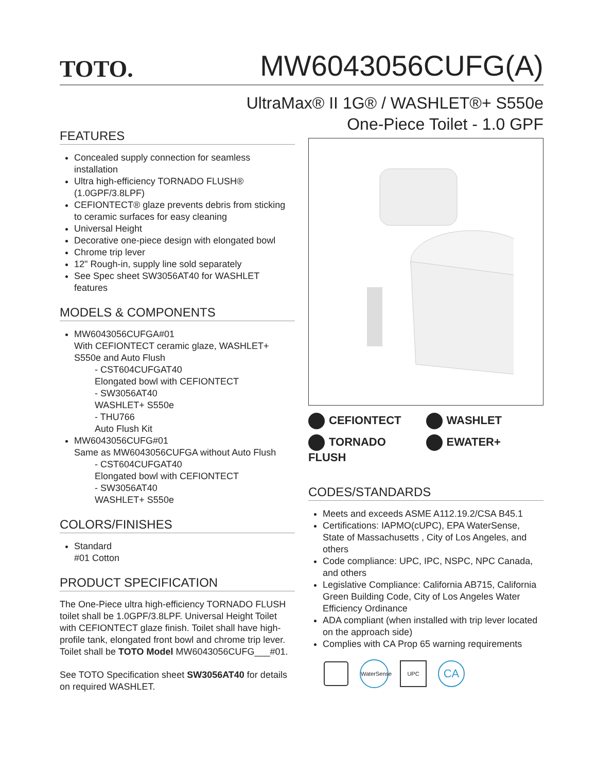TOTO.
MW6043056CUFG(A)
UltraMax® II 1G® / WASHLET®+ S550e
One-Piece Toilet - 1.0 GPF
FEATURES
Concealed supply connection for seamless installation
Ultra high-efficiency TORNADO FLUSH® (1.0GPF/3.8LPF)
CEFIONTECT® glaze prevents debris from sticking to ceramic surfaces for easy cleaning
Universal Height
Decorative one-piece design with elongated bowl
Chrome trip lever
12" Rough-in, supply line sold separately
See Spec sheet SW3056AT40 for WASHLET features
MODELS & COMPONENTS
MW6043056CUFGA#01
With CEFIONTECT ceramic glaze, WASHLET+ S550e and Auto Flush
- CST604CUFGAT40
Elongated bowl with CEFIONTECT
- SW3056AT40
WASHLET+ S550e
- THU766
Auto Flush Kit
MW6043056CUFG#01
Same as MW6043056CUFGA without Auto Flush
- CST604CUFGAT40
Elongated bowl with CEFIONTECT
- SW3056AT40
WASHLET+ S550e
COLORS/FINISHES
Standard
#01 Cotton
PRODUCT SPECIFICATION
The One-Piece ultra high-efficiency TORNADO FLUSH toilet shall be 1.0GPF/3.8LPF. Universal Height Toilet with CEFIONTECT glaze finish. Toilet shall have high-profile tank, elongated front bowl and chrome trip lever. Toilet shall be TOTO Model MW6043056CUFG___#01.
See TOTO Specification sheet SW3056AT40 for details on required WASHLET.
CEFIONTECT
WASHLET
TORNADO FLUSH
EWATER+
CODES/STANDARDS
Meets and exceeds ASME A112.19.2/CSA B45.1
Certifications: IAPMO(cUPC), EPA WaterSense, State of Massachusetts , City of Los Angeles, and others
Code compliance: UPC, IPC, NSPC, NPC Canada, and others
Legislative Compliance: California AB715, California Green Building Code, City of Los Angeles Water Efficiency Ordinance
ADA compliant (when installed with trip lever located on the approach side)
Complies with CA Prop 65 warning requirements
WaterSense
UPC
CA